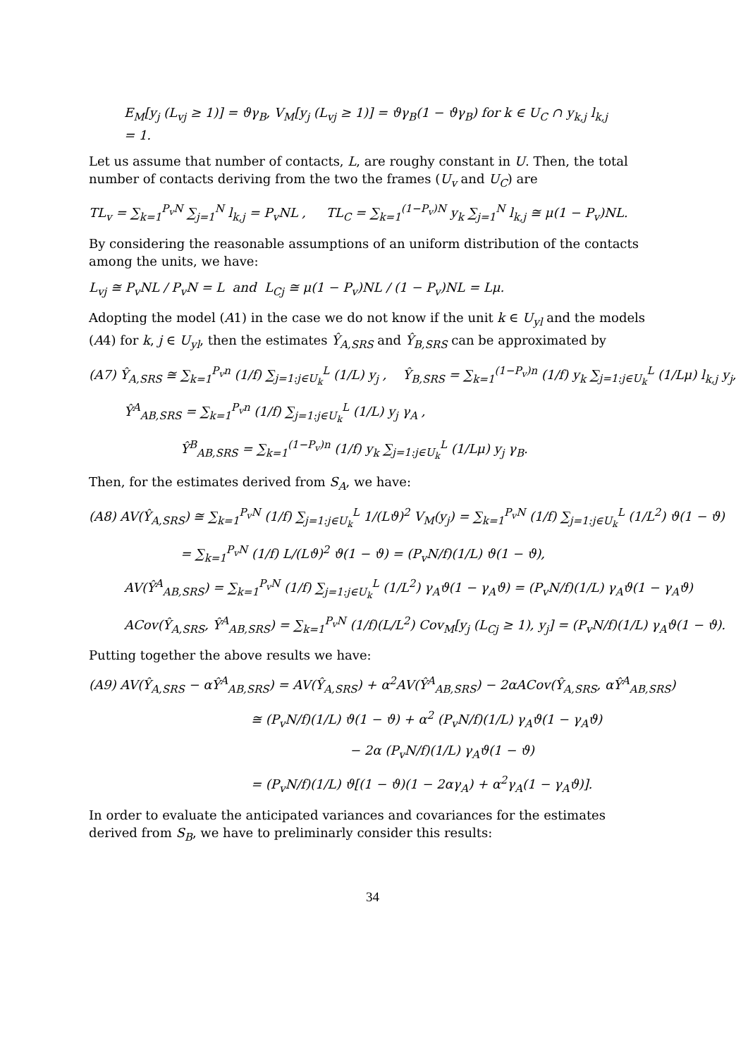E<sub>M</sub>[y<sub>j</sub> (L<sub>vj</sub> ≥ 1)] = ϑγ<sub>B</sub>, V<sub>M</sub>[y<sub>j</sub> (L<sub>vj</sub> ≥ 1)] = ϑγ<sub>B</sub>(1 − ϑγ<sub>B</sub>) for k ∈ U<sub>C</sub> ∩ y<sub>k,j</sub> l<sub>k,j</sub>
= 1.
Let us assume that number of contacts, L, are roughy constant in U. Then, the total number of contacts deriving from the two the frames (U<sub>v</sub> and U<sub>C</sub>) are
TL<sub>v</sub> = ∑<sub>k=1</sub><sup>P<sub>v</sub>N</sup> ∑<sub>j=1</sub><sup>N</sup> l<sub>k,j</sub> = P<sub>v</sub>NL , TL<sub>C</sub> = ∑<sub>k=1</sub><sup>(1−P<sub>v</sub>)N</sup> y<sub>k</sub> ∑<sub>j=1</sub><sup>N</sup> l<sub>k,j</sub> ≅ μ(1 − P<sub>v</sub>)NL.
By considering the reasonable assumptions of an uniform distribution of the contacts among the units, we have:
L<sub>vj</sub> ≅ P<sub>v</sub>NL / P<sub>v</sub>N = L and L<sub>Cj</sub> ≅ μ(1 − P<sub>v</sub>)NL / (1 − P<sub>v</sub>)NL = Lμ.
Adopting the model (A1) in the case we do not know if the unit k ∈ U<sub>yl</sub> and the models (A4) for k, j ∈ U<sub>yl</sub>, then the estimates Ŷ<sub>A,SRS</sub> and Ŷ<sub>B,SRS</sub> can be approximated by
(A7) Ŷ<sub>A,SRS</sub> ≅ ∑<sub>k=1</sub><sup>P<sub>v</sub>n</sup> (1/f) ∑<sub>j=1:j∈U<sub>k</sub></sub><sup>L</sup> (1/L) y<sub>j</sub> , Ŷ<sub>B,SRS</sub> = ∑<sub>k=1</sub><sup>(1−P<sub>v</sub>)n</sup> (1/f) y<sub>k</sub> ∑<sub>j=1:j∈U<sub>k</sub></sub><sup>L</sup> (1/Lμ) l<sub>k,j</sub> y<sub>j</sub>,
Ŷ<sup>A</sup><sub>AB,SRS</sub> = ∑<sub>k=1</sub><sup>P<sub>v</sub>n</sup> (1/f) ∑<sub>j=1:j∈U<sub>k</sub></sub><sup>L</sup> (1/L) y<sub>j</sub> γ<sub>A</sub> ,
Ŷ<sup>B</sup><sub>AB,SRS</sub> = ∑<sub>k=1</sub><sup>(1−P<sub>v</sub>)n</sup> (1/f) y<sub>k</sub> ∑<sub>j=1:j∈U<sub>k</sub></sub><sup>L</sup> (1/Lμ) y<sub>j</sub> γ<sub>B</sub>.
Then, for the estimates derived from S<sub>A</sub>, we have:
(A8) AV(Ŷ<sub>A,SRS</sub>) ≅ ∑<sub>k=1</sub><sup>P<sub>v</sub>N</sup> (1/f) ∑<sub>j=1:j∈U<sub>k</sub></sub><sup>L</sup> 1/(Lϑ)<sup>2</sup> V<sub>M</sub>(y<sub>j</sub>) = ∑<sub>k=1</sub><sup>P<sub>v</sub>N</sup> (1/f) ∑<sub>j=1:j∈U<sub>k</sub></sub><sup>L</sup> (1/L<sup>2</sup>) ϑ(1 − ϑ)
= ∑<sub>k=1</sub><sup>P<sub>v</sub>N</sup> (1/f) L/(Lϑ)<sup>2</sup> ϑ(1 − ϑ) = (P<sub>v</sub>N/f)(1/L) ϑ(1 − ϑ),
AV(Ŷ<sup>A</sup><sub>AB,SRS</sub>) = ∑<sub>k=1</sub><sup>P<sub>v</sub>N</sup> (1/f) ∑<sub>j=1:j∈U<sub>k</sub></sub><sup>L</sup> (1/L<sup>2</sup>) γ<sub>A</sub>ϑ(1 − γ<sub>A</sub>ϑ) = (P<sub>v</sub>N/f)(1/L) γ<sub>A</sub>ϑ(1 − γ<sub>A</sub>ϑ)
ACov(Ŷ<sub>A,SRS</sub>, Ŷ<sup>A</sup><sub>AB,SRS</sub>) = ∑<sub>k=1</sub><sup>P<sub>v</sub>N</sup> (1/f)(L/L<sup>2</sup>) Cov<sub>M</sub>[y<sub>j</sub> (L<sub>Cj</sub> ≥ 1), y<sub>j</sub>] = (P<sub>v</sub>N/f)(1/L) γ<sub>A</sub>ϑ(1 − ϑ).
Putting together the above results we have:
(A9) AV(Ŷ<sub>A,SRS</sub> − αŶ<sup>A</sup><sub>AB,SRS</sub>) = AV(Ŷ<sub>A,SRS</sub>) + α<sup>2</sup>AV(Ŷ<sup>A</sup><sub>AB,SRS</sub>) − 2αACov(Ŷ<sub>A,SRS</sub>, αŶ<sup>A</sup><sub>AB,SRS</sub>)
≅ (P<sub>v</sub>N/f)(1/L) ϑ(1 − ϑ) + α<sup>2</sup> (P<sub>v</sub>N/f)(1/L) γ<sub>A</sub>ϑ(1 − γ<sub>A</sub>ϑ)
− 2α (P<sub>v</sub>N/f)(1/L) γ<sub>A</sub>ϑ(1 − ϑ)
= (P<sub>v</sub>N/f)(1/L) ϑ[(1 − ϑ)(1 − 2αγ<sub>A</sub>) + α<sup>2</sup>γ<sub>A</sub>(1 − γ<sub>A</sub>ϑ)].
In order to evaluate the anticipated variances and covariances for the estimates derived from S<sub>B</sub>, we have to preliminarly consider this results:
34